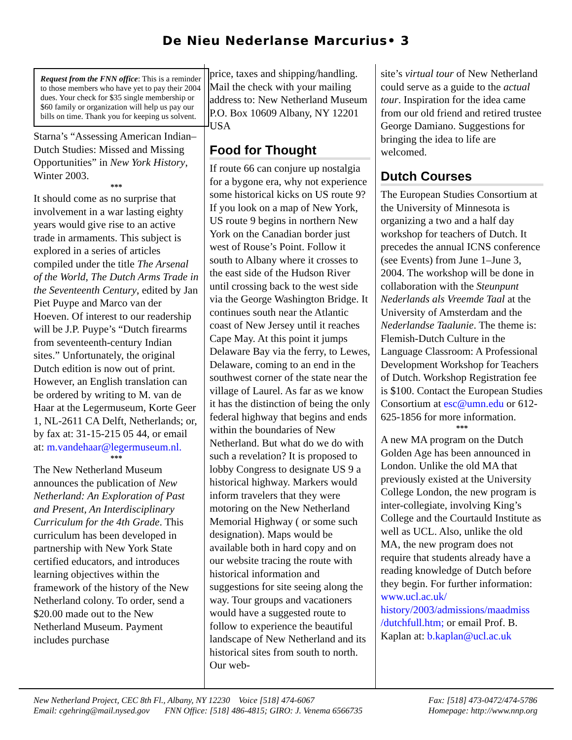De Nieu Nederlanse Marcurius• 3
Request from the FNN office: This is a reminder to those members who have yet to pay their 2004 dues. Your check for $35 single membership or $60 family or organization will help us pay our bills on time. Thank you for keeping us solvent.
Starna’s “Assessing American Indian–Dutch Studies: Missed and Missing Opportunities” in New York History, Winter 2003.
***
It should come as no surprise that involvement in a war lasting eighty years would give rise to an active trade in armaments. This subject is explored in a series of articles compiled under the title The Arsenal of the World, The Dutch Arms Trade in the Seventeenth Century, edited by Jan Piet Puype and Marco van der Hoeven. Of interest to our readership will be J.P. Puype’s “Dutch firearms from seventeenth-century Indian sites.” Unfortunately, the original Dutch edition is now out of print. However, an English translation can be ordered by writing to M. van de Haar at the Legermuseum, Korte Geer 1, NL-2611 CA Delft, Netherlands; or, by fax at: 31-15-215 05 44, or email at: m.vandehaar@legermuseum.nl.
***
The New Netherland Museum announces the publication of New Netherland: An Exploration of Past and Present, An Interdisciplinary Curriculum for the 4th Grade. This curriculum has been developed in partnership with New York State certified educators, and introduces learning objectives within the framework of the history of the New Netherland colony. To order, send a $20.00 made out to the New Netherland Museum. Payment includes purchase
price, taxes and shipping/handling. Mail the check with your mailing address to: New Netherland Museum P.O. Box 10609 Albany, NY 12201 USA
Food for Thought
If route 66 can conjure up nostalgia for a bygone era, why not experience some historical kicks on US route 9? If you look on a map of New York, US route 9 begins in northern New York on the Canadian border just west of Rouse’s Point. Follow it south to Albany where it crosses to the east side of the Hudson River until crossing back to the west side via the George Washington Bridge. It continues south near the Atlantic coast of New Jersey until it reaches Cape May. At this point it jumps Delaware Bay via the ferry, to Lewes, Delaware, coming to an end in the southwest corner of the state near the village of Laurel. As far as we know it has the distinction of being the only federal highway that begins and ends within the boundaries of New Netherland. But what do we do with such a revelation? It is proposed to lobby Congress to designate US 9 a historical highway. Markers would inform travelers that they were motoring on the New Netherland Memorial Highway ( or some such designation). Maps would be available both in hard copy and on our website tracing the route with historical information and suggestions for site seeing along the way. Tour groups and vacationers would have a suggested route to follow to experience the beautiful landscape of New Netherland and its historical sites from south to north. Our web-
site’s virtual tour of New Netherland could serve as a guide to the actual tour. Inspiration for the idea came from our old friend and retired trustee George Damiano. Suggestions for bringing the idea to life are welcomed.
Dutch Courses
The European Studies Consortium at the University of Minnesota is organizing a two and a half day workshop for teachers of Dutch. It precedes the annual ICNS conference (see Events) from June 1–June 3, 2004. The workshop will be done in collaboration with the Steunpunt Nederlands als Vreemde Taal at the University of Amsterdam and the Nederlandse Taalunie. The theme is: Flemish-Dutch Culture in the Language Classroom: A Professional Development Workshop for Teachers of Dutch. Workshop Registration fee is $100. Contact the European Studies Consortium at esc@umn.edu or 612-625-1856 for more information.
***
A new MA program on the Dutch Golden Age has been announced in London. Unlike the old MA that previously existed at the University College London, the new program is inter-collegiate, involving King’s College and the Courtauld Institute as well as UCL. Also, unlike the old MA, the new program does not require that students already have a reading knowledge of Dutch before they begin. For further information: www.ucl.ac.uk/ history/2003/admissions/maadmiss /dutchfull.htm; or email Prof. B. Kaplan at: b.kaplan@ucl.ac.uk
New Netherland Project, CEC 8th Fl., Albany, NY 12230 Voice [518] 474-6067
Email: cgehring@mail.nysed.gov FNN Office: [518] 486-4815; GIRO: J. Venema 6566735
Fax: [518] 473-0472/474-5786
Homepage: http://www.nnp.org